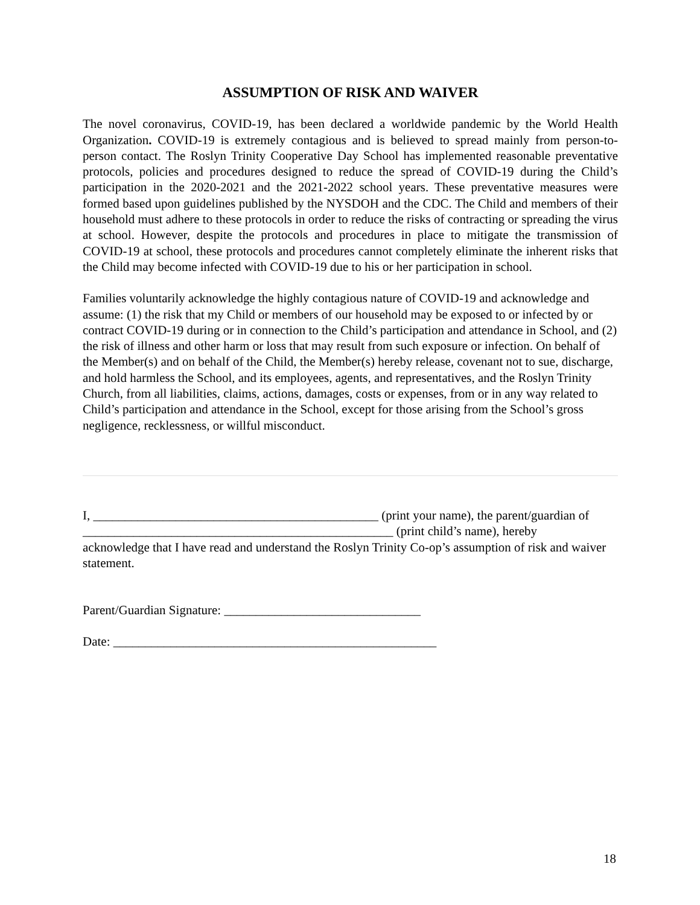ASSUMPTION OF RISK AND WAIVER
The novel coronavirus, COVID-19, has been declared a worldwide pandemic by the World Health Organization. COVID-19 is extremely contagious and is believed to spread mainly from person-to-person contact. The Roslyn Trinity Cooperative Day School has implemented reasonable preventative protocols, policies and procedures designed to reduce the spread of COVID-19 during the Child’s participation in the 2020-2021 and the 2021-2022 school years. These preventative measures were formed based upon guidelines published by the NYSDOH and the CDC. The Child and members of their household must adhere to these protocols in order to reduce the risks of contracting or spreading the virus at school. However, despite the protocols and procedures in place to mitigate the transmission of COVID-19 at school, these protocols and procedures cannot completely eliminate the inherent risks that the Child may become infected with COVID-19 due to his or her participation in school.
Families voluntarily acknowledge the highly contagious nature of COVID-19 and acknowledge and assume: (1) the risk that my Child or members of our household may be exposed to or infected by or contract COVID-19 during or in connection to the Child’s participation and attendance in School, and (2) the risk of illness and other harm or loss that may result from such exposure or infection. On behalf of the Member(s) and on behalf of the Child, the Member(s) hereby release, covenant not to sue, discharge, and hold harmless the School, and its employees, agents, and representatives, and the Roslyn Trinity Church, from all liabilities, claims, actions, damages, costs or expenses, from or in any way related to Child’s participation and attendance in the School, except for those arising from the School’s gross negligence, recklessness, or willful misconduct.
I, _____________________________________________ (print your name), the parent/guardian of
_________________________________________________ (print child’s name), hereby
acknowledge that I have read and understand the Roslyn Trinity Co-op’s assumption of risk and waiver statement.
Parent/Guardian Signature: _______________________________
Date: ___________________________________________________
18